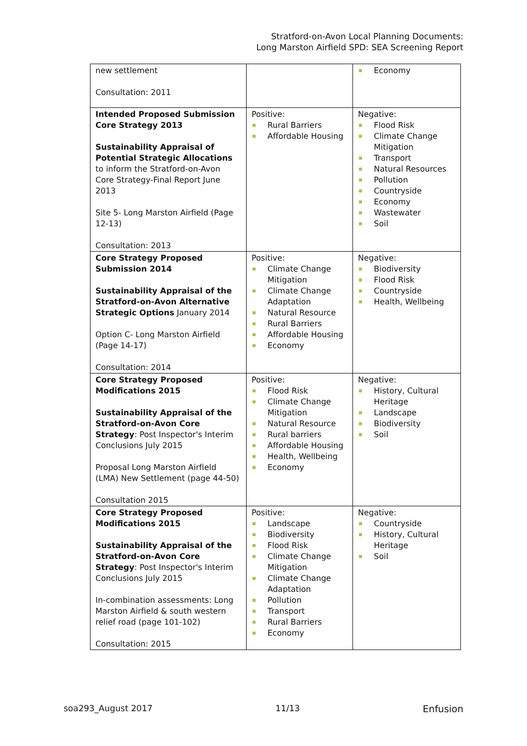Stratford-on-Avon Local Planning Documents:
Long Marston Airfield SPD: SEA Screening Report
| new settlement Consultation: 2011 | | Economy |
| Intended Proposed Submission Core Strategy 2013 Sustainability Appraisal of Potential Strategic Allocations to inform the Stratford-on-Avon Core Strategy-Final Report June 2013 Site 5- Long Marston Airfield (Page 12-13) Consultation: 2013 | Positive: Rural Barriers Affordable Housing | Negative: Flood Risk Climate Change Mitigation Transport Natural Resources Pollution Countryside Economy Wastewater Soil |
| Core Strategy Proposed Submission 2014 Sustainability Appraisal of the Stratford-on-Avon Alternative Strategic Options January 2014 Option C- Long Marston Airfield (Page 14-17) Consultation: 2014 | Positive: Climate Change Mitigation Climate Change Adaptation Natural Resource Rural Barriers Affordable Housing Economy | Negative: Biodiversity Flood Risk Countryside Health, Wellbeing |
| Core Strategy Proposed Modifications 2015 Sustainability Appraisal of the Stratford-on-Avon Core Strategy : Post Inspector's Interim Conclusions July 2015 Proposal Long Marston Airfield (LMA) New Settlement (page 44-50) Consultation 2015 | Positive: Flood Risk Climate Change Mitigation Natural Resource Rural barriers Affordable Housing Health, Wellbeing Economy | Negative: History, Cultural Heritage Landscape Biodiversity Soil |
| Core Strategy Proposed Modifications 2015 Sustainability Appraisal of the Stratford-on-Avon Core Strategy : Post Inspector's Interim Conclusions July 2015 In-combination assessments: Long Marston Airfield & south western relief road (page 101-102) Consultation: 2015 | Positive: Landscape Biodiversity Flood Risk Climate Change Mitigation Climate Change Adaptation Pollution Transport Rural Barriers Economy | Negative: Countryside History, Cultural Heritage Soil |
soa293_August 2017 11/13 Enfusion